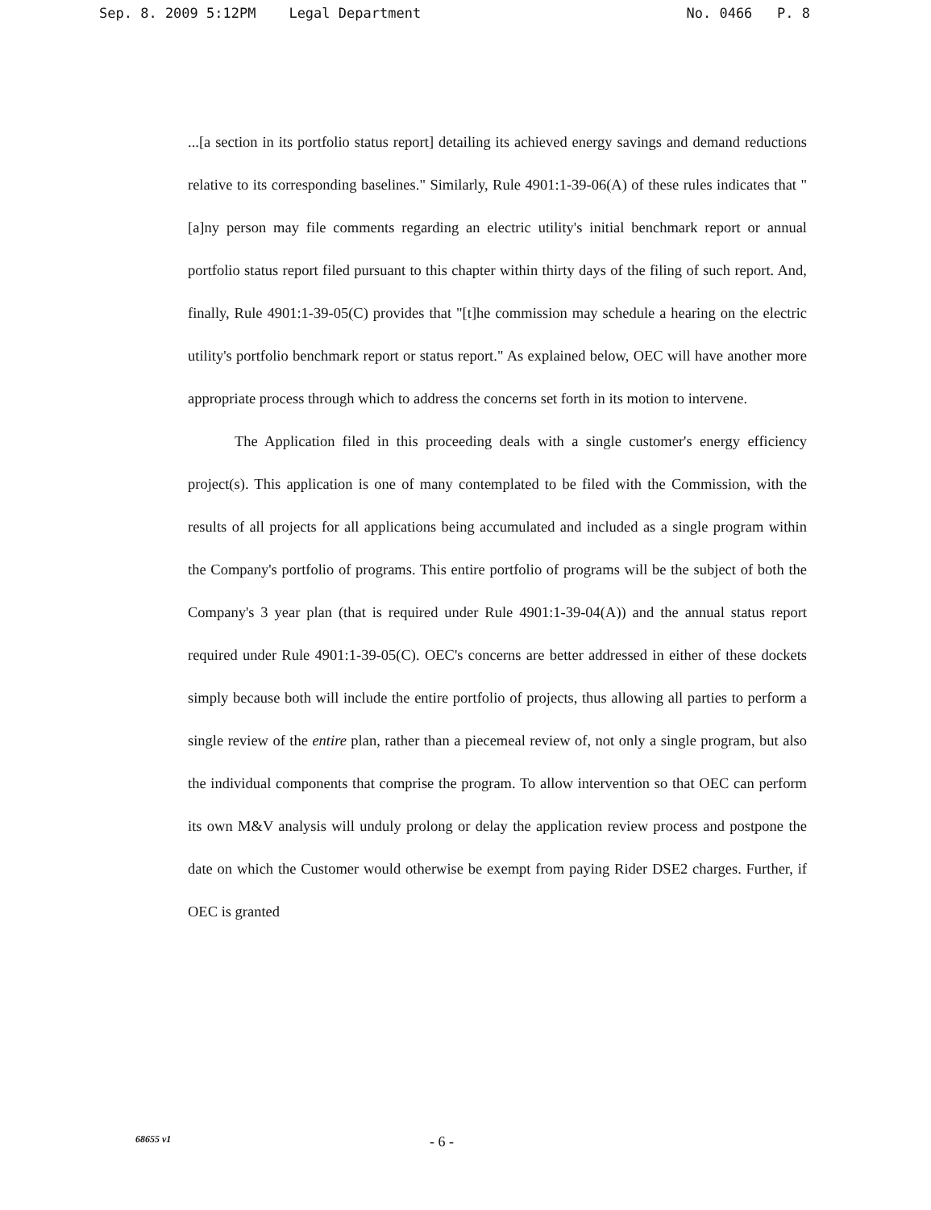Sep. 8. 2009 5:12PM Legal Department No. 0466 P. 8
...[a section in its portfolio status report] detailing its achieved energy savings and demand reductions relative to its corresponding baselines." Similarly, Rule 4901:1-39-06(A) of these rules indicates that "[a]ny person may file comments regarding an electric utility's initial benchmark report or annual portfolio status report filed pursuant to this chapter within thirty days of the filing of such report. And, finally, Rule 4901:1-39-05(C) provides that "[t]he commission may schedule a hearing on the electric utility's portfolio benchmark report or status report." As explained below, OEC will have another more appropriate process through which to address the concerns set forth in its motion to intervene.
The Application filed in this proceeding deals with a single customer's energy efficiency project(s). This application is one of many contemplated to be filed with the Commission, with the results of all projects for all applications being accumulated and included as a single program within the Company's portfolio of programs. This entire portfolio of programs will be the subject of both the Company's 3 year plan (that is required under Rule 4901:1-39-04(A)) and the annual status report required under Rule 4901:1-39-05(C). OEC's concerns are better addressed in either of these dockets simply because both will include the entire portfolio of projects, thus allowing all parties to perform a single review of the entire plan, rather than a piecemeal review of, not only a single program, but also the individual components that comprise the program. To allow intervention so that OEC can perform its own M&V analysis will unduly prolong or delay the application review process and postpone the date on which the Customer would otherwise be exempt from paying Rider DSE2 charges. Further, if OEC is granted
68655 v1 - 6 -